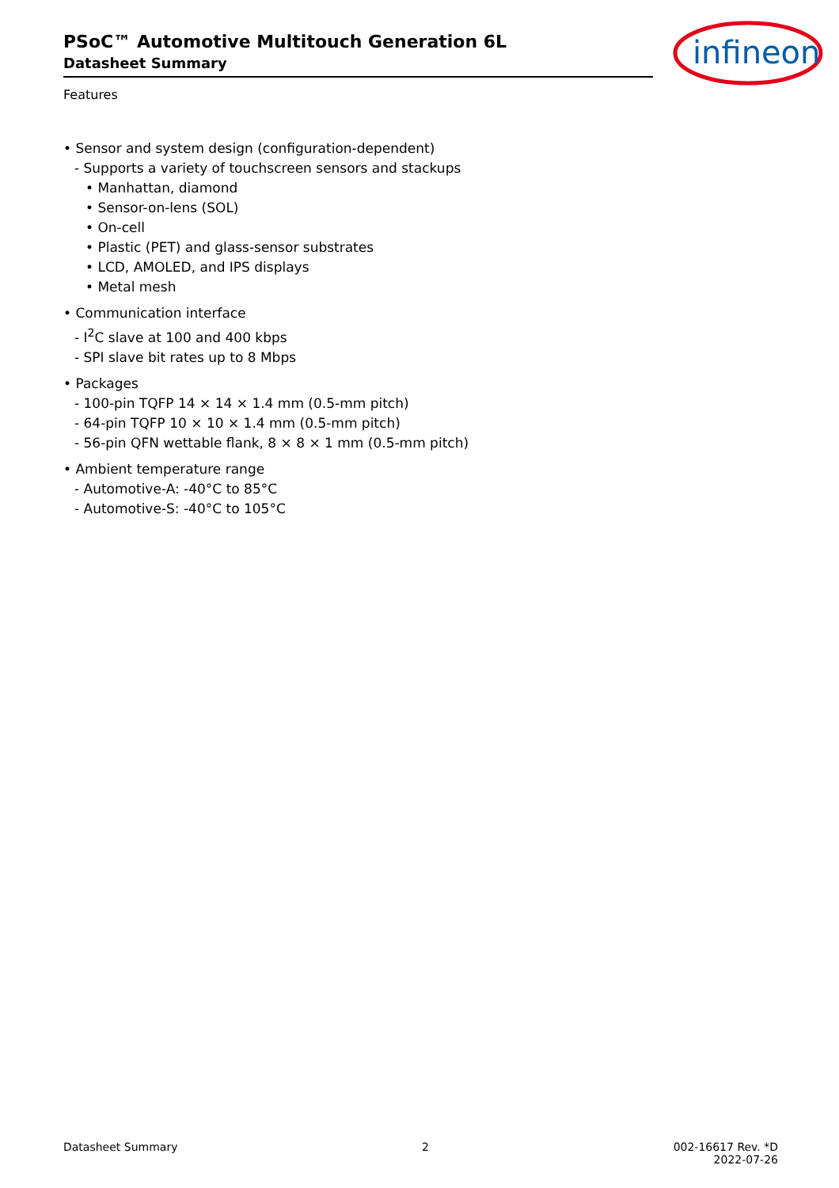PSoC™ Automotive Multitouch Generation 6L
Datasheet Summary
infineon
Features
• Sensor and system design (configuration-dependent)
- Supports a variety of touchscreen sensors and stackups
• Manhattan, diamond
• Sensor-on-lens (SOL)
• On-cell
• Plastic (PET) and glass-sensor substrates
• LCD, AMOLED, and IPS displays
• Metal mesh
• Communication interface
- I<sup>2</sup>C slave at 100 and 400 kbps
- SPI slave bit rates up to 8 Mbps
• Packages
- 100-pin TQFP 14 × 14 × 1.4 mm (0.5-mm pitch)
- 64-pin TQFP 10 × 10 × 1.4 mm (0.5-mm pitch)
- 56-pin QFN wettable flank, 8 × 8 × 1 mm (0.5-mm pitch)
• Ambient temperature range
- Automotive-A: -40°C to 85°C
- Automotive-S: -40°C to 105°C
Datasheet Summary 2 002-16617 Rev. *D
2022-07-26